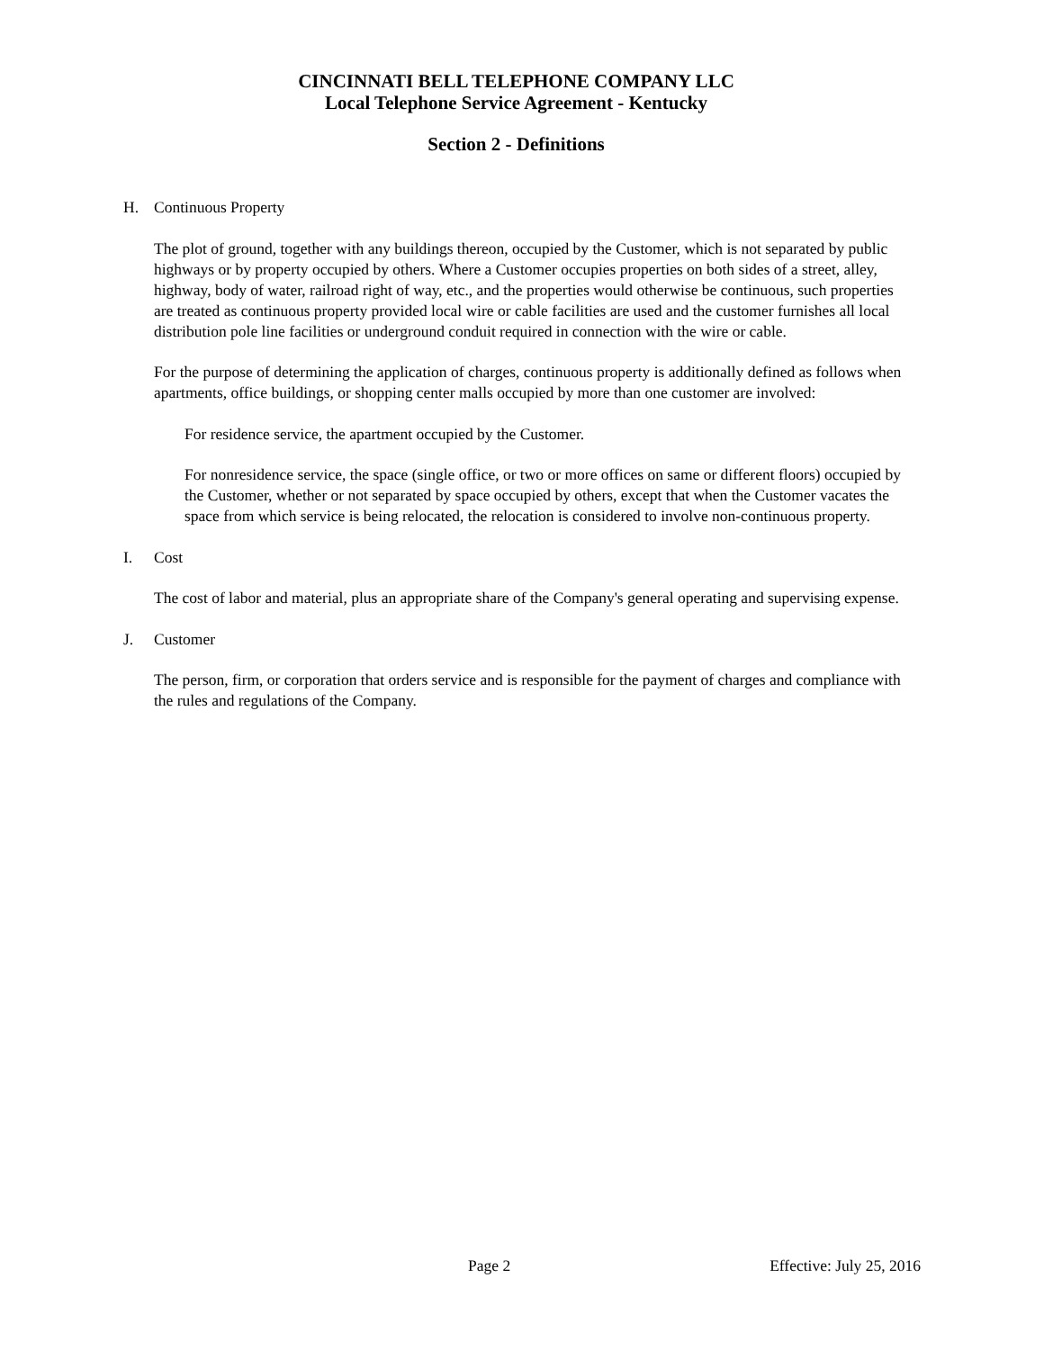CINCINNATI BELL TELEPHONE COMPANY LLC
Local Telephone Service Agreement - Kentucky
Section 2 - Definitions
H. Continuous Property
The plot of ground, together with any buildings thereon, occupied by the Customer, which is not separated by public highways or by property occupied by others. Where a Customer occupies properties on both sides of a street, alley, highway, body of water, railroad right of way, etc., and the properties would otherwise be continuous, such properties are treated as continuous property provided local wire or cable facilities are used and the customer furnishes all local distribution pole line facilities or underground conduit required in connection with the wire or cable.
For the purpose of determining the application of charges, continuous property is additionally defined as follows when apartments, office buildings, or shopping center malls occupied by more than one customer are involved:
For residence service, the apartment occupied by the Customer.
For nonresidence service, the space (single office, or two or more offices on same or different floors) occupied by the Customer, whether or not separated by space occupied by others, except that when the Customer vacates the space from which service is being relocated, the relocation is considered to involve non-continuous property.
I. Cost
The cost of labor and material, plus an appropriate share of the Company's general operating and supervising expense.
J. Customer
The person, firm, or corporation that orders service and is responsible for the payment of charges and compliance with the rules and regulations of the Company.
Page 2 Effective: July 25, 2016